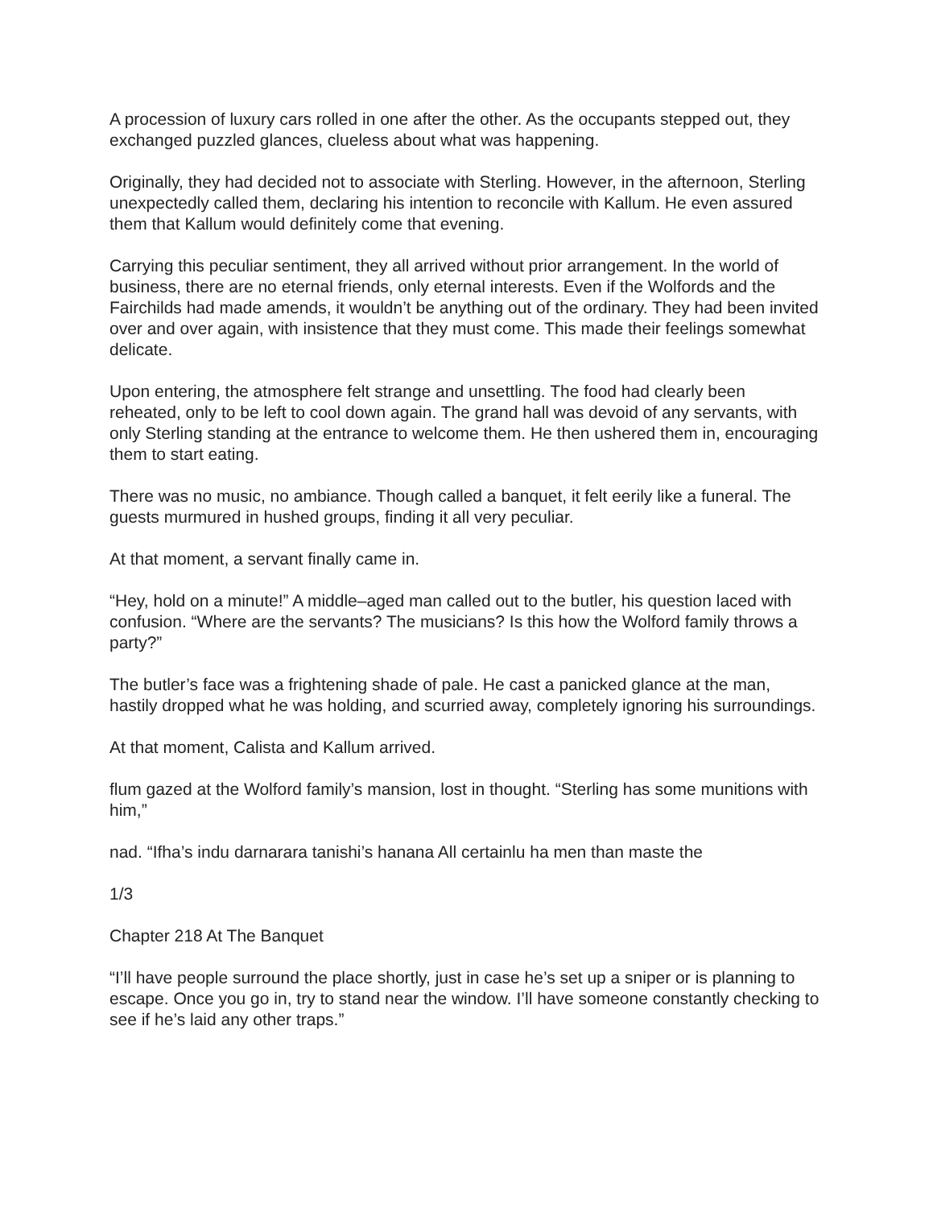A procession of luxury cars rolled in one after the other. As the occupants stepped out, they exchanged puzzled glances, clueless about what was happening.
Originally, they had decided not to associate with Sterling. However, in the afternoon, Sterling unexpectedly called them, declaring his intention to reconcile with Kallum. He even assured them that Kallum would definitely come that evening.
Carrying this peculiar sentiment, they all arrived without prior arrangement. In the world of business, there are no eternal friends, only eternal interests. Even if the Wolfords and the Fairchilds had made amends, it wouldn’t be anything out of the ordinary. They had been invited over and over again, with insistence that they must come. This made their feelings somewhat delicate.
Upon entering, the atmosphere felt strange and unsettling. The food had clearly been reheated, only to be left to cool down again. The grand hall was devoid of any servants, with only Sterling standing at the entrance to welcome them. He then ushered them in, encouraging them to start eating.
There was no music, no ambiance. Though called a banquet, it felt eerily like a funeral. The guests murmured in hushed groups, finding it all very peculiar.
At that moment, a servant finally came in.
“Hey, hold on a minute!” A middle–aged man called out to the butler, his question laced with confusion. “Where are the servants? The musicians? Is this how the Wolford family throws a party?”
The butler’s face was a frightening shade of pale. He cast a panicked glance at the man, hastily dropped what he was holding, and scurried away, completely ignoring his surroundings.
At that moment, Calista and Kallum arrived.
flum gazed at the Wolford family’s mansion, lost in thought. “Sterling has some munitions with him,”
nad. “Ifha’s indu darnarara tanishi’s hanana All certainlu ha men than maste the
1/3
Chapter 218 At The Banquet
“I’ll have people surround the place shortly, just in case he’s set up a sniper or is planning to escape. Once you go in, try to stand near the window. I’ll have someone constantly checking to see if he’s laid any other traps.”